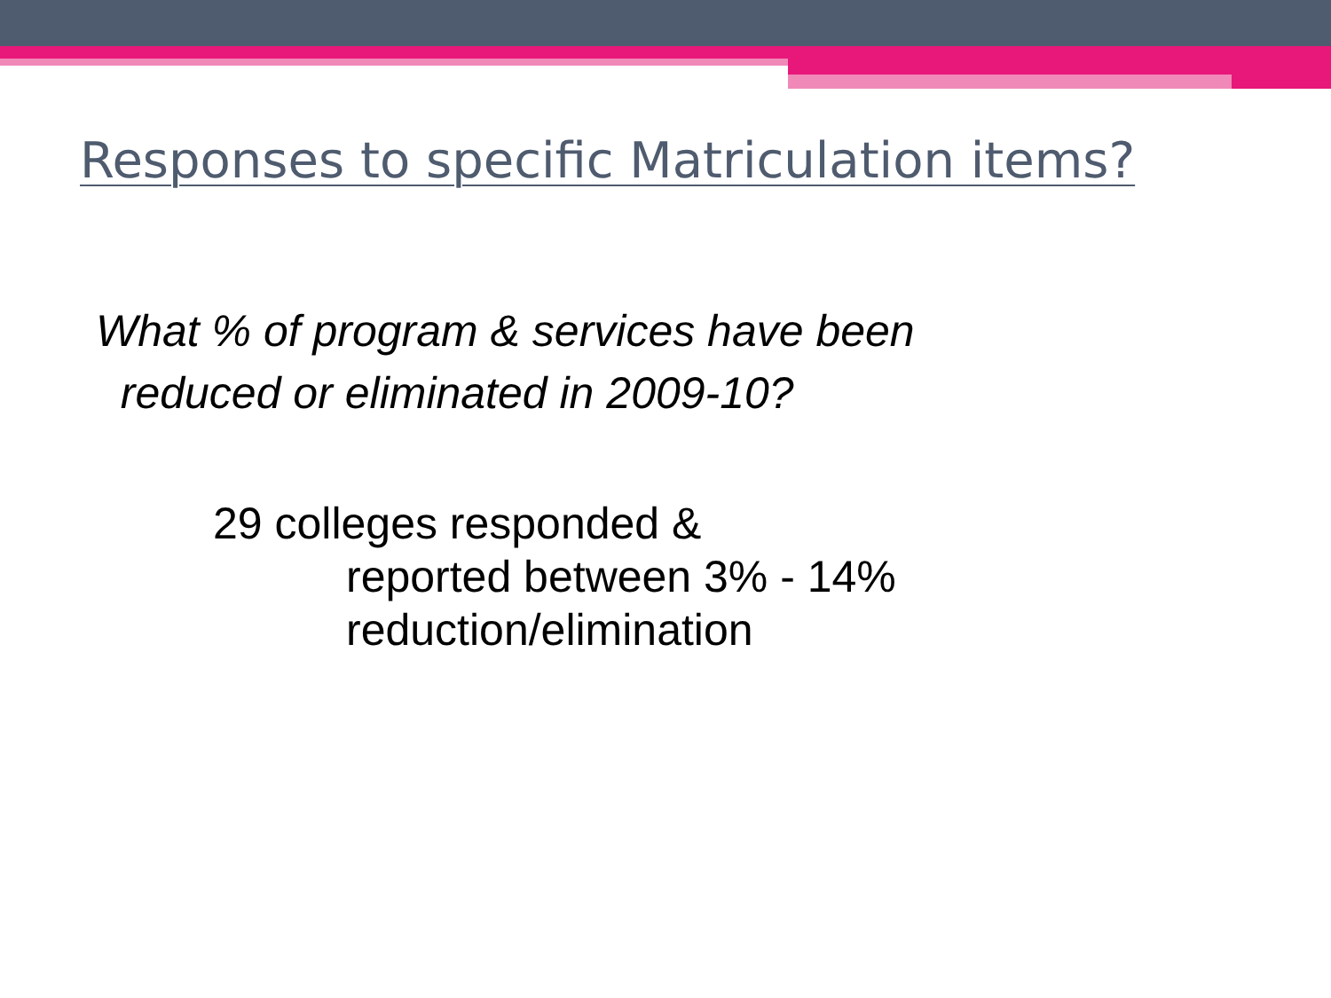Responses to specific Matriculation items?
What % of program & services have been
reduced or eliminated in 2009-10?
29 colleges responded &
reported between 3% - 14%
reduction/elimination